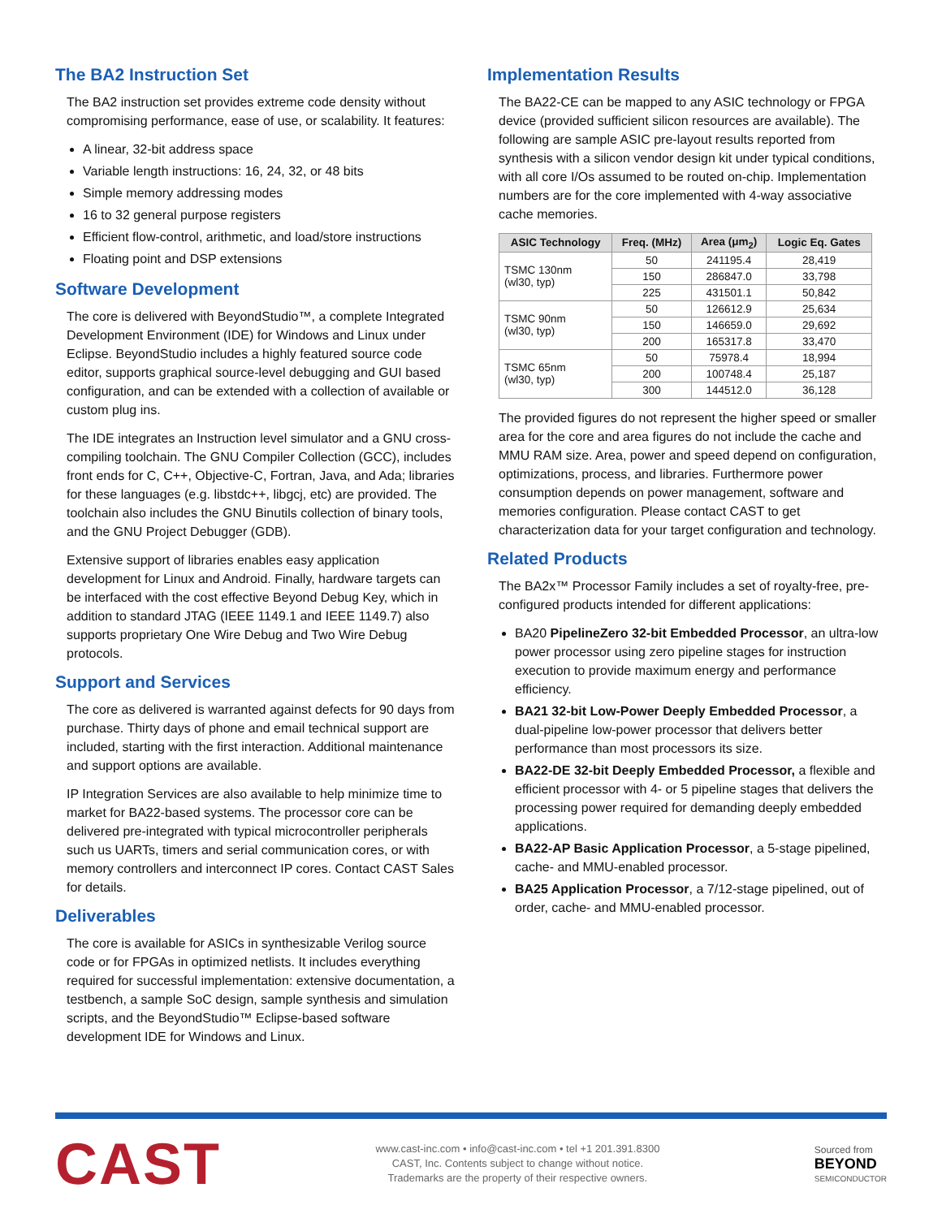The BA2 Instruction Set
The BA2 instruction set provides extreme code density without compromising performance, ease of use, or scalability. It features:
A linear, 32-bit address space
Variable length instructions: 16, 24, 32, or 48 bits
Simple memory addressing modes
16 to 32 general purpose registers
Efficient flow-control, arithmetic, and load/store instructions
Floating point and DSP extensions
Software Development
The core is delivered with BeyondStudio™, a complete Integrated Development Environment (IDE) for Windows and Linux under Eclipse. BeyondStudio includes a highly featured source code editor, supports graphical source-level debugging and GUI based configuration, and can be extended with a collection of available or custom plug ins.
The IDE integrates an Instruction level simulator and a GNU cross-compiling toolchain. The GNU Compiler Collection (GCC), includes front ends for C, C++, Objective-C, Fortran, Java, and Ada; libraries for these languages (e.g. libstdc++, libgcj, etc) are provided. The toolchain also includes the GNU Binutils collection of binary tools, and the GNU Project Debugger (GDB).
Extensive support of libraries enables easy application development for Linux and Android. Finally, hardware targets can be interfaced with the cost effective Beyond Debug Key, which in addition to standard JTAG (IEEE 1149.1 and IEEE 1149.7) also supports proprietary One Wire Debug and Two Wire Debug protocols.
Support and Services
The core as delivered is warranted against defects for 90 days from purchase. Thirty days of phone and email technical support are included, starting with the first interaction. Additional maintenance and support options are available.
IP Integration Services are also available to help minimize time to market for BA22-based systems. The processor core can be delivered pre-integrated with typical microcontroller peripherals such us UARTs, timers and serial communication cores, or with memory controllers and interconnect IP cores. Contact CAST Sales for details.
Deliverables
The core is available for ASICs in synthesizable Verilog source code or for FPGAs in optimized netlists. It includes everything required for successful implementation: extensive documentation, a testbench, a sample SoC design, sample synthesis and simulation scripts, and the BeyondStudio™ Eclipse-based software development IDE for Windows and Linux.
Implementation Results
The BA22-CE can be mapped to any ASIC technology or FPGA device (provided sufficient silicon resources are available). The following are sample ASIC pre-layout results reported from synthesis with a silicon vendor design kit under typical conditions, with all core I/Os assumed to be routed on-chip. Implementation numbers are for the core implemented with 4-way associative cache memories.
| ASIC Technology | Freq. (MHz) | Area (μm<sub>2</sub>) | Logic Eq. Gates |
| --- | --- | --- | --- |
| TSMC 130nm (wl30, typ) | 50 | 241195.4 | 28,419 |
| | 150 | 286847.0 | 33,798 |
| | 225 | 431501.1 | 50,842 |
| TSMC 90nm (wl30, typ) | 50 | 126612.9 | 25,634 |
| | 150 | 146659.0 | 29,692 |
| | 200 | 165317.8 | 33,470 |
| TSMC 65nm (wl30, typ) | 50 | 75978.4 | 18,994 |
| | 200 | 100748.4 | 25,187 |
| | 300 | 144512.0 | 36,128 |
The provided figures do not represent the higher speed or smaller area for the core and area figures do not include the cache and MMU RAM size. Area, power and speed depend on configuration, optimizations, process, and libraries. Furthermore power consumption depends on power management, software and memories configuration. Please contact CAST to get characterization data for your target configuration and technology.
Related Products
The BA2x™ Processor Family includes a set of royalty-free, pre-configured products intended for different applications:
BA20 PipelineZero 32-bit Embedded Processor, an ultra-low power processor using zero pipeline stages for instruction execution to provide maximum energy and performance efficiency.
BA21 32-bit Low-Power Deeply Embedded Processor, a dual-pipeline low-power processor that delivers better performance than most processors its size.
BA22-DE 32-bit Deeply Embedded Processor, a flexible and efficient processor with 4- or 5 pipeline stages that delivers the processing power required for demanding deeply embedded applications.
BA22-AP Basic Application Processor, a 5-stage pipelined, cache- and MMU-enabled processor.
BA25 Application Processor, a 7/12-stage pipelined, out of order, cache- and MMU-enabled processor.
CAST
www.cast-inc.com • info@cast-inc.com • tel +1 201.391.8300
CAST, Inc. Contents subject to change without notice.
Trademarks are the property of their respective owners.
Sourced from
BEYOND
SEMICONDUCTOR